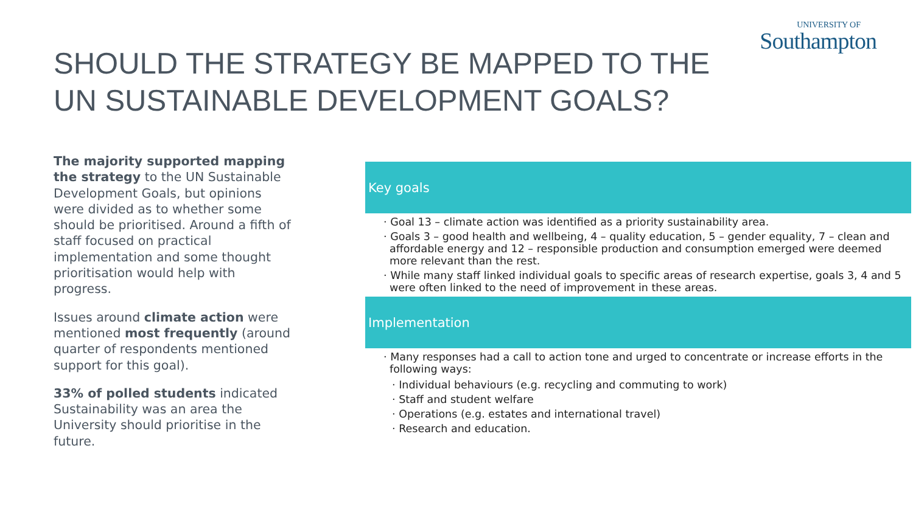UNIVERSITY OF
Southampton
SHOULD THE STRATEGY BE MAPPED TO THE UN SUSTAINABLE DEVELOPMENT GOALS?
The majority supported mapping the strategy to the UN Sustainable Development Goals, but opinions were divided as to whether some should be prioritised. Around a fifth of staff focused on practical implementation and some thought prioritisation would help with progress.
Issues around climate action were mentioned most frequently (around quarter of respondents mentioned support for this goal).
33% of polled students indicated Sustainability was an area the University should prioritise in the future.
Key goals
· Goal 13 – climate action was identified as a priority sustainability area.
· Goals 3 – good health and wellbeing, 4 – quality education, 5 – gender equality, 7 – clean and affordable energy and 12 – responsible production and consumption emerged were deemed more relevant than the rest.
· While many staff linked individual goals to specific areas of research expertise, goals 3, 4 and 5 were often linked to the need of improvement in these areas.
Implementation
· Many responses had a call to action tone and urged to concentrate or increase efforts in the following ways:
· Individual behaviours (e.g. recycling and commuting to work)
· Staff and student welfare
· Operations (e.g. estates and international travel)
· Research and education.